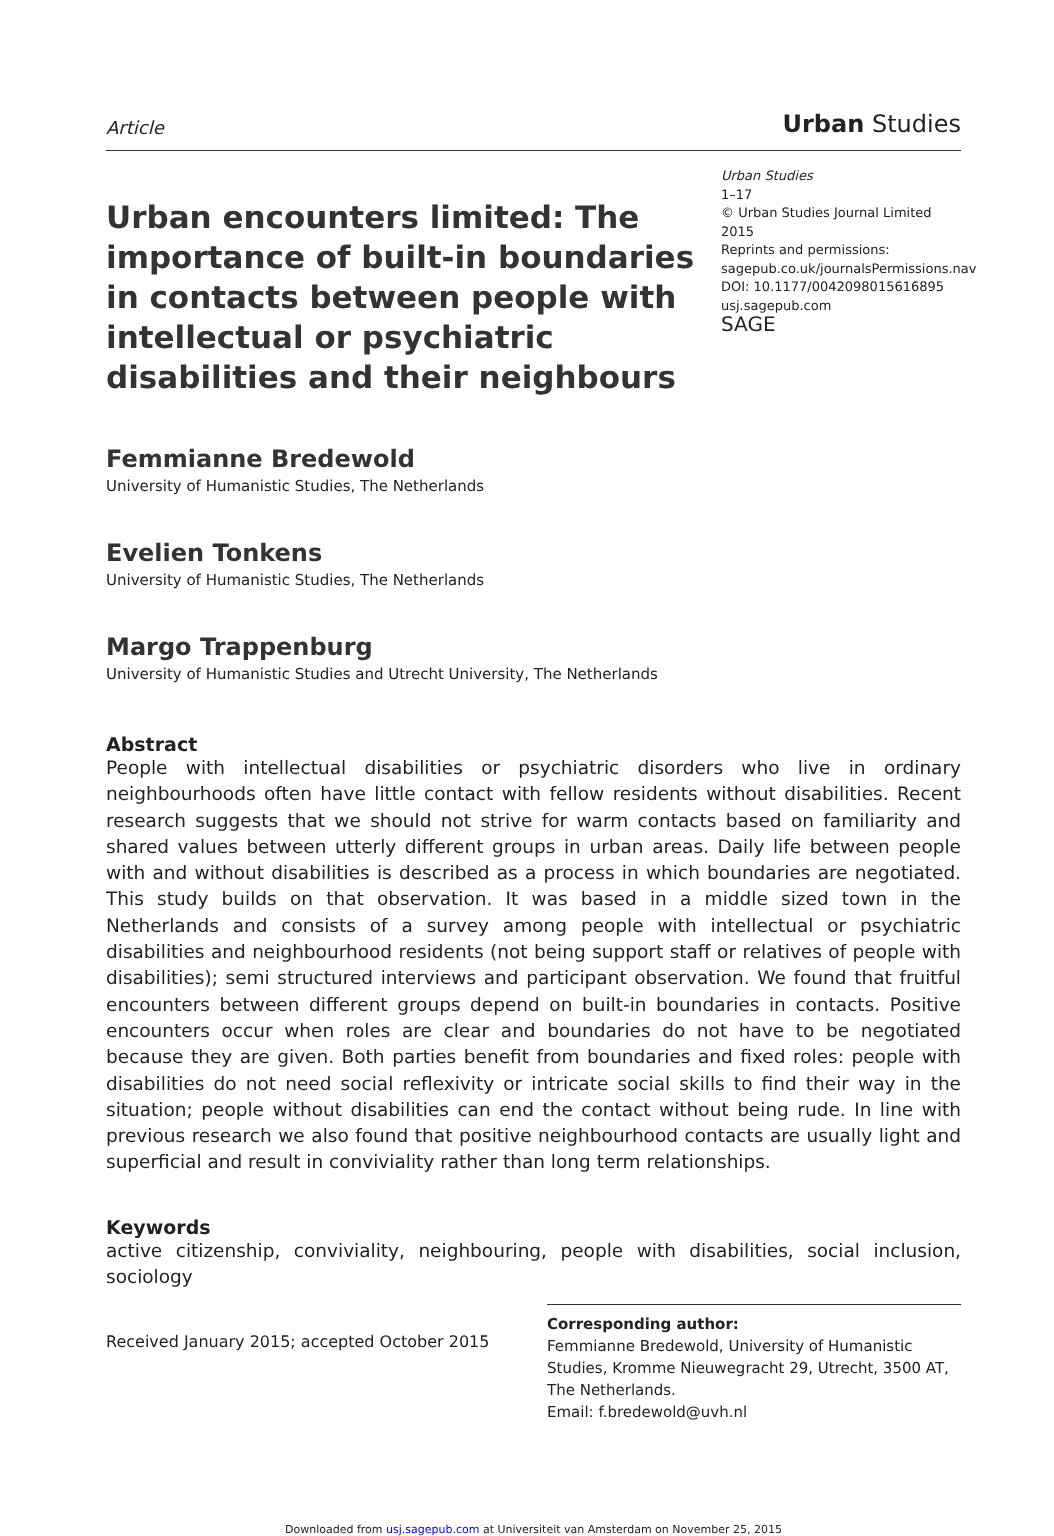Article Urban Studies
Urban encounters limited: The importance of built-in boundaries in contacts between people with intellectual or psychiatric disabilities and their neighbours
Urban Studies
1–17
© Urban Studies Journal Limited 2015
Reprints and permissions:
sagepub.co.uk/journalsPermissions.nav
DOI: 10.1177/0042098015616895
usj.sagepub.com
SAGE
Femmianne Bredewold
University of Humanistic Studies, The Netherlands
Evelien Tonkens
University of Humanistic Studies, The Netherlands
Margo Trappenburg
University of Humanistic Studies and Utrecht University, The Netherlands
Abstract
People with intellectual disabilities or psychiatric disorders who live in ordinary neighbourhoods often have little contact with fellow residents without disabilities. Recent research suggests that we should not strive for warm contacts based on familiarity and shared values between utterly different groups in urban areas. Daily life between people with and without disabilities is described as a process in which boundaries are negotiated. This study builds on that observation. It was based in a middle sized town in the Netherlands and consists of a survey among people with intellectual or psychiatric disabilities and neighbourhood residents (not being support staff or relatives of people with disabilities); semi structured interviews and participant observation. We found that fruitful encounters between different groups depend on built-in boundaries in contacts. Positive encounters occur when roles are clear and boundaries do not have to be negotiated because they are given. Both parties benefit from boundaries and fixed roles: people with disabilities do not need social reflexivity or intricate social skills to find their way in the situation; people without disabilities can end the contact without being rude. In line with previous research we also found that positive neighbourhood contacts are usually light and superficial and result in conviviality rather than long term relationships.
Keywords
active citizenship, conviviality, neighbouring, people with disabilities, social inclusion, sociology
Received January 2015; accepted October 2015
Corresponding author:
Femmianne Bredewold, University of Humanistic Studies, Kromme Nieuwegracht 29, Utrecht, 3500 AT, The Netherlands.
Email: f.bredewold@uvh.nl
Downloaded from usj.sagepub.com at Universiteit van Amsterdam on November 25, 2015